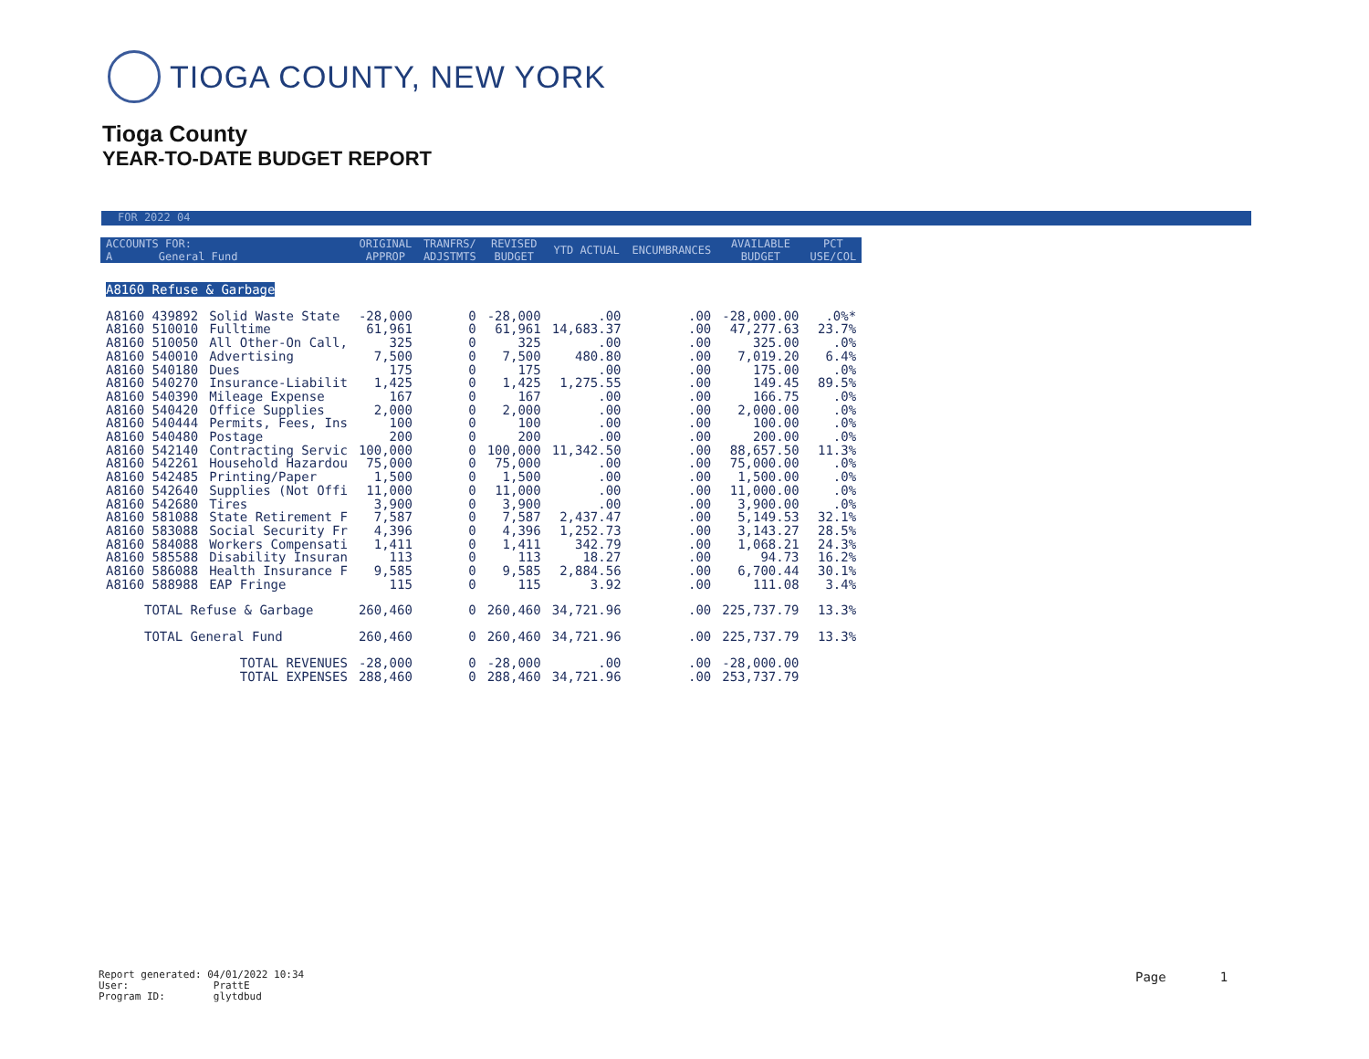TIOGA COUNTY, NEW YORK
Tioga County
YEAR-TO-DATE BUDGET REPORT
FOR 2022 04
| ACCOUNTS FOR: A General Fund | | ORIGINAL APPROP | TRANFRS/ ADJSTMTS | REVISED BUDGET | YTD ACTUAL | ENCUMBRANCES | AVAILABLE BUDGET | PCT USE/COL |
| --- | --- | --- | --- | --- | --- | --- | --- | --- |
| A8160 Refuse & Garbage | | | | | | | | |
| A8160 439892 | Solid Waste State | -28,000 | 0 | -28,000 | .00 | .00 | -28,000.00 | .0%* |
| A8160 510010 | Fulltime | 61,961 | 0 | 61,961 | 14,683.37 | .00 | 47,277.63 | 23.7% |
| A8160 510050 | All Other-On Call, | 325 | 0 | 325 | .00 | .00 | 325.00 | .0% |
| A8160 540010 | Advertising | 7,500 | 0 | 7,500 | 480.80 | .00 | 7,019.20 | 6.4% |
| A8160 540180 | Dues | 175 | 0 | 175 | .00 | .00 | 175.00 | .0% |
| A8160 540270 | Insurance-Liabilit | 1,425 | 0 | 1,425 | 1,275.55 | .00 | 149.45 | 89.5% |
| A8160 540390 | Mileage Expense | 167 | 0 | 167 | .00 | .00 | 166.75 | .0% |
| A8160 540420 | Office Supplies | 2,000 | 0 | 2,000 | .00 | .00 | 2,000.00 | .0% |
| A8160 540444 | Permits, Fees, Ins | 100 | 0 | 100 | .00 | .00 | 100.00 | .0% |
| A8160 540480 | Postage | 200 | 0 | 200 | .00 | .00 | 200.00 | .0% |
| A8160 542140 | Contracting Servic | 100,000 | 0 | 100,000 | 11,342.50 | .00 | 88,657.50 | 11.3% |
| A8160 542261 | Household Hazardou | 75,000 | 0 | 75,000 | .00 | .00 | 75,000.00 | .0% |
| A8160 542485 | Printing/Paper | 1,500 | 0 | 1,500 | .00 | .00 | 1,500.00 | .0% |
| A8160 542640 | Supplies (Not Offi | 11,000 | 0 | 11,000 | .00 | .00 | 11,000.00 | .0% |
| A8160 542680 | Tires | 3,900 | 0 | 3,900 | .00 | .00 | 3,900.00 | .0% |
| A8160 581088 | State Retirement F | 7,587 | 0 | 7,587 | 2,437.47 | .00 | 5,149.53 | 32.1% |
| A8160 583088 | Social Security Fr | 4,396 | 0 | 4,396 | 1,252.73 | .00 | 3,143.27 | 28.5% |
| A8160 584088 | Workers Compensati | 1,411 | 0 | 1,411 | 342.79 | .00 | 1,068.21 | 24.3% |
| A8160 585588 | Disability Insuran | 113 | 0 | 113 | 18.27 | .00 | 94.73 | 16.2% |
| A8160 586088 | Health Insurance F | 9,585 | 0 | 9,585 | 2,884.56 | .00 | 6,700.44 | 30.1% |
| A8160 588988 | EAP Fringe | 115 | 0 | 115 | 3.92 | .00 | 111.08 | 3.4% |
| TOTAL Refuse & Garbage | | 260,460 | 0 | 260,460 | 34,721.96 | .00 | 225,737.79 | 13.3% |
| TOTAL General Fund | | 260,460 | 0 | 260,460 | 34,721.96 | .00 | 225,737.79 | 13.3% |
| TOTAL REVENUES | | -28,000 | 0 | -28,000 | .00 | .00 | -28,000.00 | |
| TOTAL EXPENSES | | 288,460 | 0 | 288,460 | 34,721.96 | .00 | 253,737.79 | |
Report generated: 04/01/2022 10:34
User: PrattE
Program ID: glytdbud
Page 1